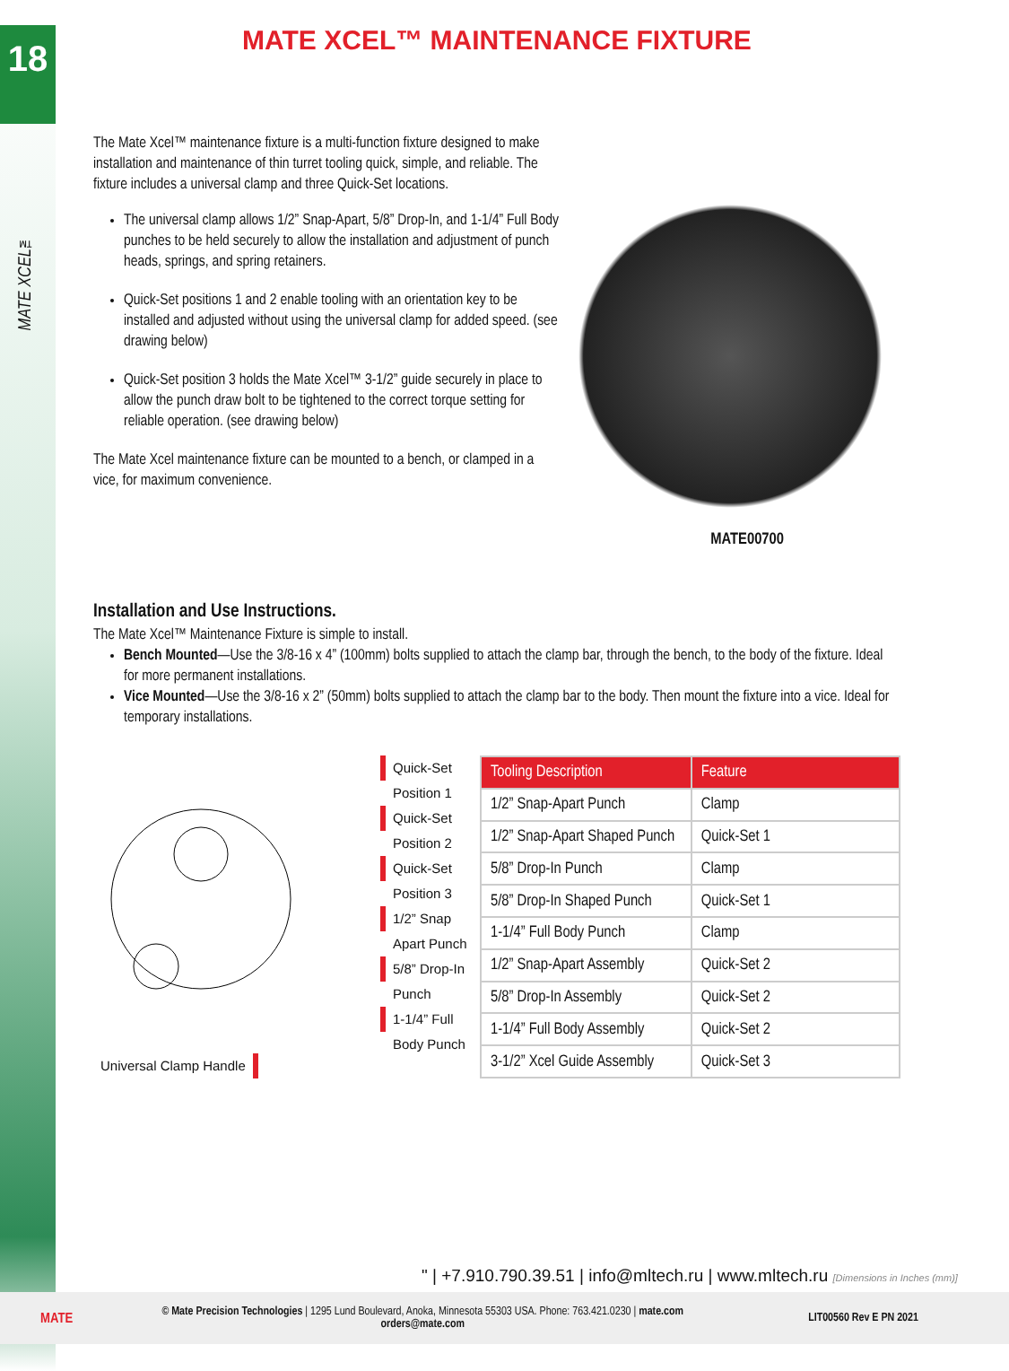18
MATE XCEL™
MATE XCEL™ MAINTENANCE FIXTURE
The Mate Xcel™ maintenance fixture is a multi-function fixture designed to make installation and maintenance of thin turret tooling quick, simple, and reliable. The fixture includes a universal clamp and three Quick-Set locations.
The universal clamp allows 1/2” Snap-Apart, 5/8” Drop-In, and 1-1/4” Full Body punches to be held securely to allow the installation and adjustment of punch heads, springs, and spring retainers.
Quick-Set positions 1 and 2 enable tooling with an orientation key to be installed and adjusted without using the universal clamp for added speed. (see drawing below)
Quick-Set position 3 holds the Mate Xcel™ 3-1/2” guide securely in place to allow the punch draw bolt to be tightened to the correct torque setting for reliable operation. (see drawing below)
The Mate Xcel maintenance fixture can be mounted to a bench, or clamped in a vice, for maximum convenience.
MATE00700
Installation and Use Instructions.
The Mate Xcel™ Maintenance Fixture is simple to install.
Bench Mounted—Use the 3/8-16 x 4” (100mm) bolts supplied to attach the clamp bar, through the bench, to the body of the fixture. Ideal for more permanent installations.
Vice Mounted—Use the 3/8-16 x 2” (50mm) bolts supplied to attach the clamp bar to the body. Then mount the fixture into a vice. Ideal for temporary installations.
Quick-Set Position 1
Quick-Set Position 2
Quick-Set Position 3
1/2” Snap Apart Punch
5/8” Drop-In Punch
1-1/4” Full Body Punch
Universal Clamp Handle
| Tooling Description | Feature |
| --- | --- |
| 1/2” Snap-Apart Punch | Clamp |
| 1/2” Snap-Apart Shaped Punch | Quick-Set 1 |
| 5/8” Drop-In Punch | Clamp |
| 5/8” Drop-In Shaped Punch | Quick-Set 1 |
| 1-1/4” Full Body Punch | Clamp |
| 1/2” Snap-Apart Assembly | Quick-Set 2 |
| 5/8” Drop-In Assembly | Quick-Set 2 |
| 1-1/4” Full Body Assembly | Quick-Set 2 |
| 3-1/2” Xcel Guide Assembly | Quick-Set 3 |
" | +7.910.790.39.51 | info@mltech.ru | www.mltech.ru [Dimensions in Inches (mm)]
MATE
© Mate Precision Technologies | 1295 Lund Boulevard, Anoka, Minnesota 55303 USA. Phone: 763.421.0230 | mate.com
orders@mate.com
LIT00560 Rev E PN 2021